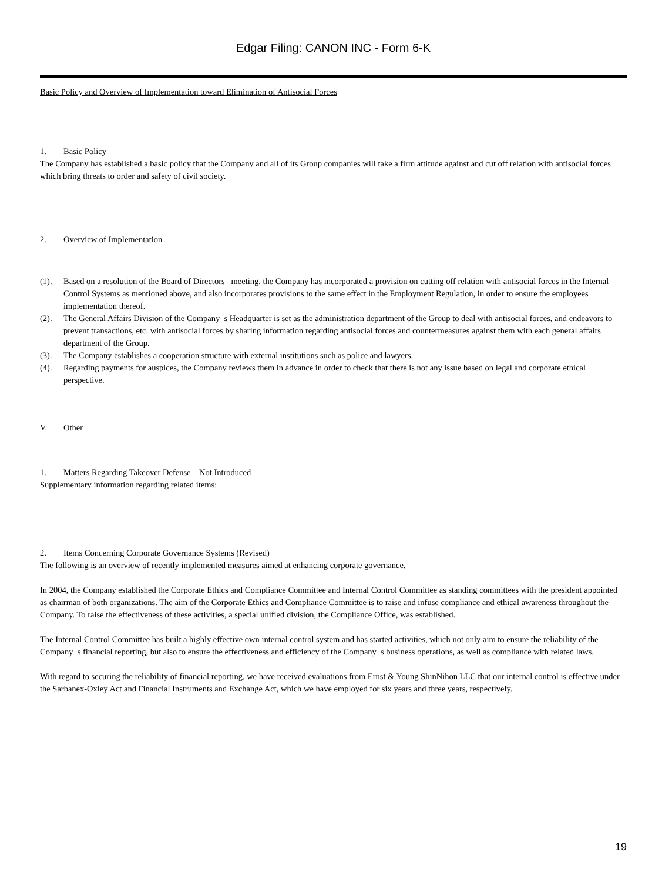Edgar Filing: CANON INC - Form 6-K
Basic Policy and Overview of Implementation toward Elimination of Antisocial Forces
1. Basic Policy
The Company has established a basic policy that the Company and all of its Group companies will take a firm attitude against and cut off relation with antisocial forces which bring threats to order and safety of civil society.
2. Overview of Implementation
(1). Based on a resolution of the Board of Directors meeting, the Company has incorporated a provision on cutting off relation with antisocial forces in the Internal Control Systems as mentioned above, and also incorporates provisions to the same effect in the Employment Regulation, in order to ensure the employees implementation thereof.
(2). The General Affairs Division of the Company s Headquarter is set as the administration department of the Group to deal with antisocial forces, and endeavors to prevent transactions, etc. with antisocial forces by sharing information regarding antisocial forces and countermeasures against them with each general affairs department of the Group.
(3). The Company establishes a cooperation structure with external institutions such as police and lawyers.
(4). Regarding payments for auspices, the Company reviews them in advance in order to check that there is not any issue based on legal and corporate ethical perspective.
V. Other
1. Matters Regarding Takeover Defense Not Introduced
Supplementary information regarding related items:
2. Items Concerning Corporate Governance Systems (Revised)
The following is an overview of recently implemented measures aimed at enhancing corporate governance.
In 2004, the Company established the Corporate Ethics and Compliance Committee and Internal Control Committee as standing committees with the president appointed as chairman of both organizations. The aim of the Corporate Ethics and Compliance Committee is to raise and infuse compliance and ethical awareness throughout the Company. To raise the effectiveness of these activities, a special unified division, the Compliance Office, was established.
The Internal Control Committee has built a highly effective own internal control system and has started activities, which not only aim to ensure the reliability of the Company s financial reporting, but also to ensure the effectiveness and efficiency of the Company s business operations, as well as compliance with related laws.
With regard to securing the reliability of financial reporting, we have received evaluations from Ernst & Young ShinNihon LLC that our internal control is effective under the Sarbanex-Oxley Act and Financial Instruments and Exchange Act, which we have employed for six years and three years, respectively.
19